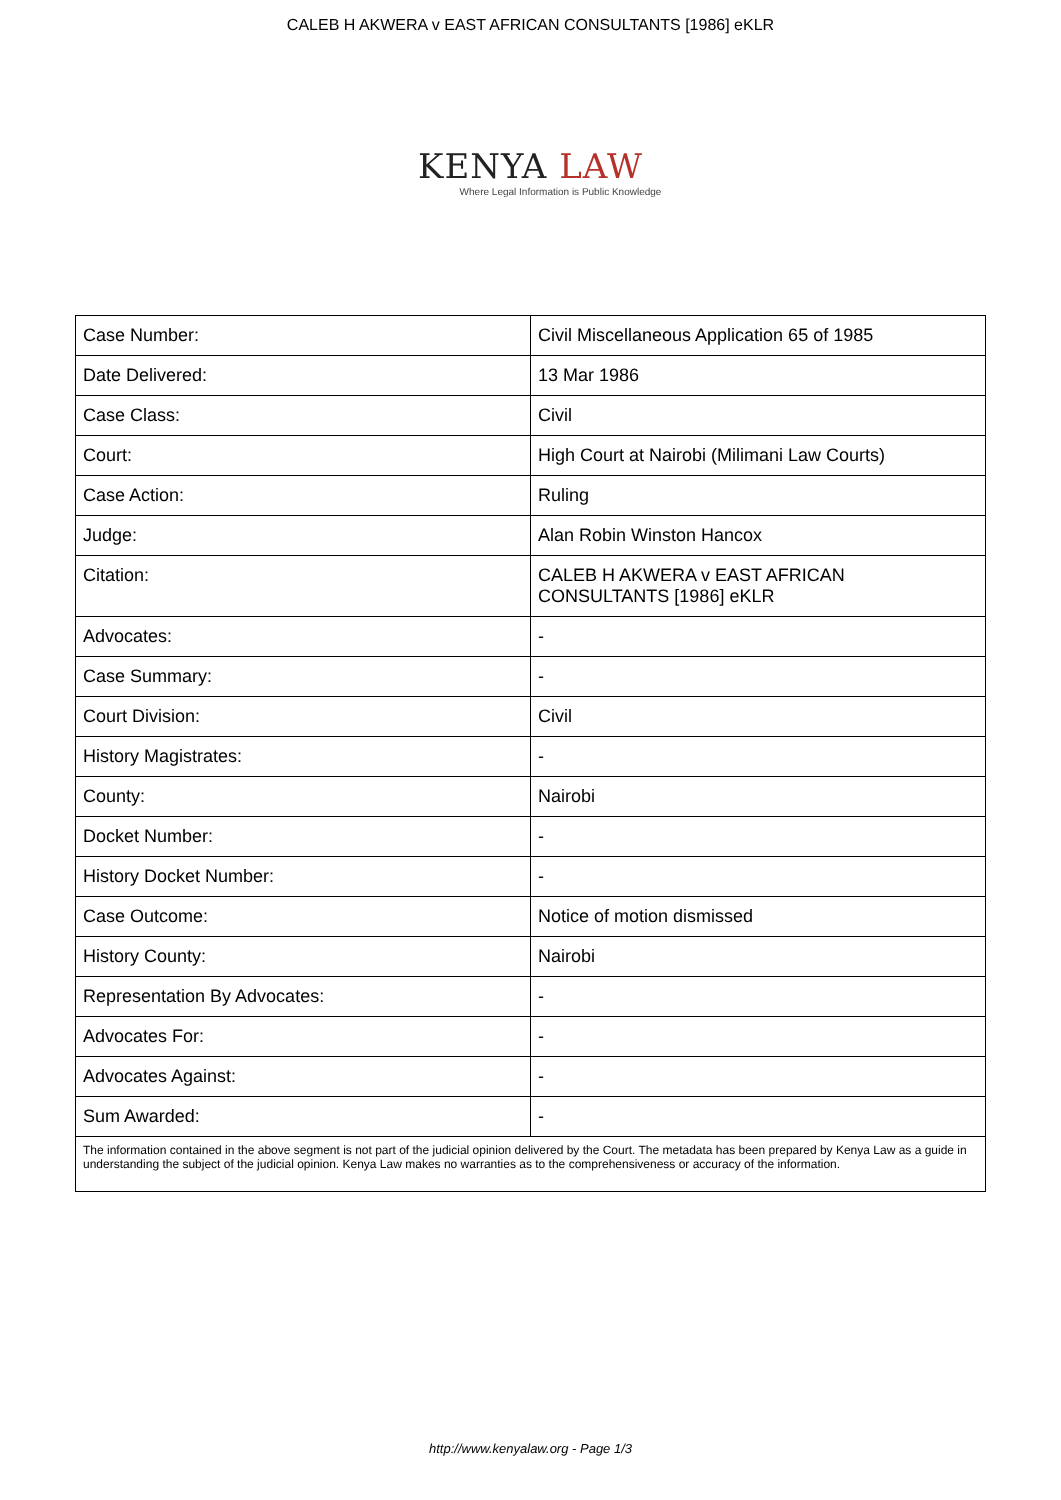CALEB H AKWERA v EAST AFRICAN CONSULTANTS [1986] eKLR
KENYA LAW
Where Legal Information is Public Knowledge
| Case Number: | Civil Miscellaneous Application 65 of 1985 |
| Date Delivered: | 13 Mar 1986 |
| Case Class: | Civil |
| Court: | High Court at Nairobi (Milimani Law Courts) |
| Case Action: | Ruling |
| Judge: | Alan Robin Winston Hancox |
| Citation: | CALEB H AKWERA v EAST AFRICAN CONSULTANTS [1986] eKLR |
| Advocates: | - |
| Case Summary: | - |
| Court Division: | Civil |
| History Magistrates: | - |
| County: | Nairobi |
| Docket Number: | - |
| History Docket Number: | - |
| Case Outcome: | Notice of motion dismissed |
| History County: | Nairobi |
| Representation By Advocates: | - |
| Advocates For: | - |
| Advocates Against: | - |
| Sum Awarded: | - |
| The information contained in the above segment is not part of the judicial opinion delivered by the Court. The metadata has been prepared by Kenya Law as a guide in understanding the subject of the judicial opinion. Kenya Law makes no warranties as to the comprehensiveness or accuracy of the information. | |
http://www.kenyalaw.org - Page 1/3